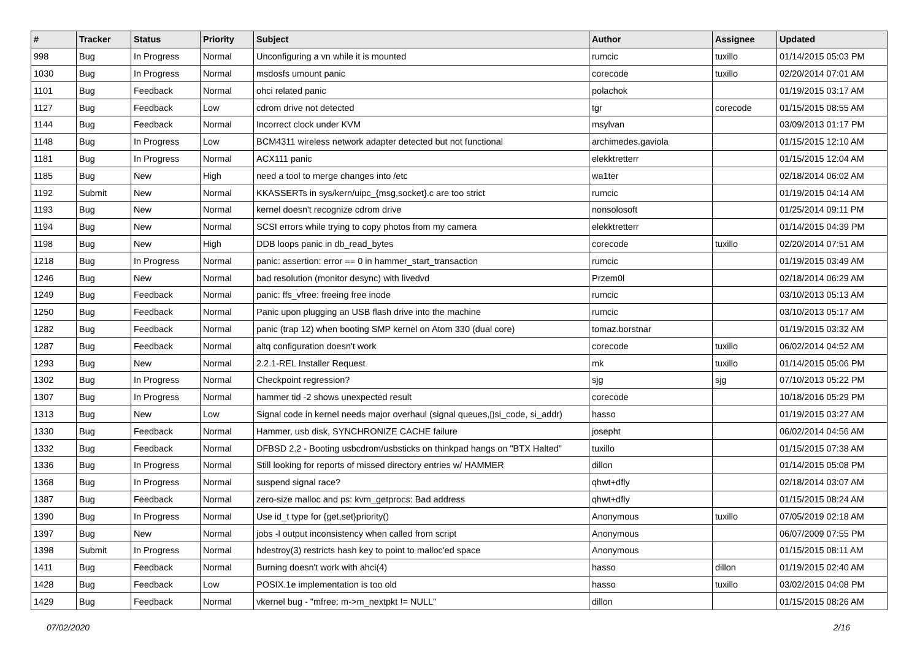| # | Tracker | Status | Priority | Subject | Author | Assignee | Updated |
| --- | --- | --- | --- | --- | --- | --- | --- |
| 998 | Bug | In Progress | Normal | Unconfiguring a vn while it is mounted | rumcic | tuxillo | 01/14/2015 05:03 PM |
| 1030 | Bug | In Progress | Normal | msdosfs umount panic | corecode | tuxillo | 02/20/2014 07:01 AM |
| 1101 | Bug | Feedback | Normal | ohci related panic | polachok | | 01/19/2015 03:17 AM |
| 1127 | Bug | Feedback | Low | cdrom drive not detected | tgr | corecode | 01/15/2015 08:55 AM |
| 1144 | Bug | Feedback | Normal | Incorrect clock under KVM | msylvan | | 03/09/2013 01:17 PM |
| 1148 | Bug | In Progress | Low | BCM4311 wireless network adapter detected but not functional | archimedes.gaviola | | 01/15/2015 12:10 AM |
| 1181 | Bug | In Progress | Normal | ACX111 panic | elekktretterr | | 01/15/2015 12:04 AM |
| 1185 | Bug | New | High | need a tool to merge changes into /etc | wa1ter | | 02/18/2014 06:02 AM |
| 1192 | Submit | New | Normal | KKASSERTs in sys/kern/uipc_{msg,socket}.c are too strict | rumcic | | 01/19/2015 04:14 AM |
| 1193 | Bug | New | Normal | kernel doesn't recognize cdrom drive | nonsolosoft | | 01/25/2014 09:11 PM |
| 1194 | Bug | New | Normal | SCSI errors while trying to copy photos from my camera | elekktretterr | | 01/14/2015 04:39 PM |
| 1198 | Bug | New | High | DDB loops panic in db_read_bytes | corecode | tuxillo | 02/20/2014 07:51 AM |
| 1218 | Bug | In Progress | Normal | panic: assertion: error == 0 in hammer_start_transaction | rumcic | | 01/19/2015 03:49 AM |
| 1246 | Bug | New | Normal | bad resolution (monitor desync) with livedvd | Przem0l | | 02/18/2014 06:29 AM |
| 1249 | Bug | Feedback | Normal | panic: ffs_vfree: freeing free inode | rumcic | | 03/10/2013 05:13 AM |
| 1250 | Bug | Feedback | Normal | Panic upon plugging an USB flash drive into the machine | rumcic | | 03/10/2013 05:17 AM |
| 1282 | Bug | Feedback | Normal | panic (trap 12) when booting SMP kernel on Atom 330 (dual core) | tomaz.borstnar | | 01/19/2015 03:32 AM |
| 1287 | Bug | Feedback | Normal | altq configuration doesn't work | corecode | tuxillo | 06/02/2014 04:52 AM |
| 1293 | Bug | New | Normal | 2.2.1-REL Installer Request | mk | tuxillo | 01/14/2015 05:06 PM |
| 1302 | Bug | In Progress | Normal | Checkpoint regression? | sjg | sjg | 07/10/2013 05:22 PM |
| 1307 | Bug | In Progress | Normal | hammer tid -2 shows unexpected result | corecode | | 10/18/2016 05:29 PM |
| 1313 | Bug | New | Low | Signal code in kernel needs major overhaul (signal queues,▯si_code, si_addr) | hasso | | 01/19/2015 03:27 AM |
| 1330 | Bug | Feedback | Normal | Hammer, usb disk, SYNCHRONIZE CACHE failure | josepht | | 06/02/2014 04:56 AM |
| 1332 | Bug | Feedback | Normal | DFBSD 2.2 - Booting usbcdrom/usbsticks on thinkpad hangs on "BTX Halted" | tuxillo | | 01/15/2015 07:38 AM |
| 1336 | Bug | In Progress | Normal | Still looking for reports of missed directory entries w/ HAMMER | dillon | | 01/14/2015 05:08 PM |
| 1368 | Bug | In Progress | Normal | suspend signal race? | qhwt+dfly | | 02/18/2014 03:07 AM |
| 1387 | Bug | Feedback | Normal | zero-size malloc and ps: kvm_getprocs: Bad address | qhwt+dfly | | 01/15/2015 08:24 AM |
| 1390 | Bug | In Progress | Normal | Use id_t type for {get,set}priority() | Anonymous | tuxillo | 07/05/2019 02:18 AM |
| 1397 | Bug | New | Normal | jobs -l output inconsistency when called from script | Anonymous | | 06/07/2009 07:55 PM |
| 1398 | Submit | In Progress | Normal | hdestroy(3) restricts hash key to point to malloc'ed space | Anonymous | | 01/15/2015 08:11 AM |
| 1411 | Bug | Feedback | Normal | Burning doesn't work with ahci(4) | hasso | dillon | 01/19/2015 02:40 AM |
| 1428 | Bug | Feedback | Low | POSIX.1e implementation is too old | hasso | tuxillo | 03/02/2015 04:08 PM |
| 1429 | Bug | Feedback | Normal | vkernel bug - "mfree: m->m_nextpkt != NULL" | dillon | | 01/15/2015 08:26 AM |
07/02/2020 2/16